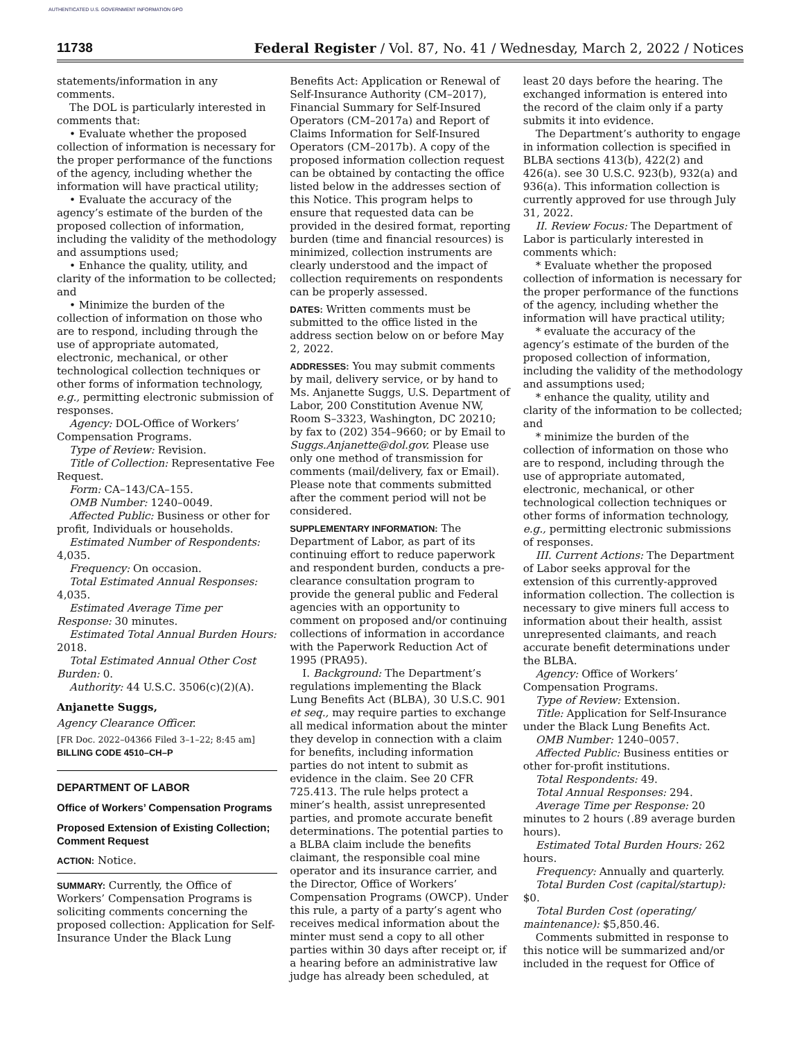AUTHENTICATED U.S. GOVERNMENT INFORMATION GPO
11738 Federal Register / Vol. 87, No. 41 / Wednesday, March 2, 2022 / Notices
statements/information in any comments.
The DOL is particularly interested in comments that:
• Evaluate whether the proposed collection of information is necessary for the proper performance of the functions of the agency, including whether the information will have practical utility;
• Evaluate the accuracy of the agency’s estimate of the burden of the proposed collection of information, including the validity of the methodology and assumptions used;
• Enhance the quality, utility, and clarity of the information to be collected; and
• Minimize the burden of the collection of information on those who are to respond, including through the use of appropriate automated, electronic, mechanical, or other technological collection techniques or other forms of information technology, e.g., permitting electronic submission of responses.
Agency: DOL-Office of Workers’ Compensation Programs.
Type of Review: Revision.
Title of Collection: Representative Fee Request.
Form: CA–143/CA–155.
OMB Number: 1240–0049.
Affected Public: Business or other for profit, Individuals or households.
Estimated Number of Respondents: 4,035.
Frequency: On occasion.
Total Estimated Annual Responses: 4,035.
Estimated Average Time per Response: 30 minutes.
Estimated Total Annual Burden Hours: 2018.
Total Estimated Annual Other Cost Burden: 0.
Authority: 44 U.S.C. 3506(c)(2)(A).
Anjanette Suggs,
Agency Clearance Officer.
[FR Doc. 2022–04366 Filed 3–1–22; 8:45 am]
BILLING CODE 4510–CH–P
DEPARTMENT OF LABOR
Office of Workers’ Compensation Programs
Proposed Extension of Existing Collection; Comment Request
ACTION: Notice.
SUMMARY: Currently, the Office of Workers’ Compensation Programs is soliciting comments concerning the proposed collection: Application for Self-Insurance Under the Black Lung
Benefits Act: Application or Renewal of Self-Insurance Authority (CM–2017), Financial Summary for Self-Insured Operators (CM–2017a) and Report of Claims Information for Self-Insured Operators (CM–2017b). A copy of the proposed information collection request can be obtained by contacting the office listed below in the addresses section of this Notice. This program helps to ensure that requested data can be provided in the desired format, reporting burden (time and financial resources) is minimized, collection instruments are clearly understood and the impact of collection requirements on respondents can be properly assessed.
DATES: Written comments must be submitted to the office listed in the address section below on or before May 2, 2022.
ADDRESSES: You may submit comments by mail, delivery service, or by hand to Ms. Anjanette Suggs, U.S. Department of Labor, 200 Constitution Avenue NW, Room S–3323, Washington, DC 20210; by fax to (202) 354–9660; or by Email to Suggs.Anjanette@dol.gov. Please use only one method of transmission for comments (mail/delivery, fax or Email). Please note that comments submitted after the comment period will not be considered.
SUPPLEMENTARY INFORMATION: The Department of Labor, as part of its continuing effort to reduce paperwork and respondent burden, conducts a pre-clearance consultation program to provide the general public and Federal agencies with an opportunity to comment on proposed and/or continuing collections of information in accordance with the Paperwork Reduction Act of 1995 (PRA95).
I. Background: The Department’s regulations implementing the Black Lung Benefits Act (BLBA), 30 U.S.C. 901 et seq., may require parties to exchange all medical information about the minter they develop in connection with a claim for benefits, including information parties do not intent to submit as evidence in the claim. See 20 CFR 725.413. The rule helps protect a miner’s health, assist unrepresented parties, and promote accurate benefit determinations. The potential parties to a BLBA claim include the benefits claimant, the responsible coal mine operator and its insurance carrier, and the Director, Office of Workers’ Compensation Programs (OWCP). Under this rule, a party of a party’s agent who receives medical information about the minter must send a copy to all other parties within 30 days after receipt or, if a hearing before an administrative law judge has already been scheduled, at
least 20 days before the hearing. The exchanged information is entered into the record of the claim only if a party submits it into evidence.
The Department’s authority to engage in information collection is specified in BLBA sections 413(b), 422(2) and 426(a). see 30 U.S.C. 923(b), 932(a) and 936(a). This information collection is currently approved for use through July 31, 2022.
II. Review Focus: The Department of Labor is particularly interested in comments which:
* Evaluate whether the proposed collection of information is necessary for the proper performance of the functions of the agency, including whether the information will have practical utility;
* evaluate the accuracy of the agency’s estimate of the burden of the proposed collection of information, including the validity of the methodology and assumptions used;
* enhance the quality, utility and clarity of the information to be collected; and
* minimize the burden of the collection of information on those who are to respond, including through the use of appropriate automated, electronic, mechanical, or other technological collection techniques or other forms of information technology, e.g., permitting electronic submissions of responses.
III. Current Actions: The Department of Labor seeks approval for the extension of this currently-approved information collection. The collection is necessary to give miners full access to information about their health, assist unrepresented claimants, and reach accurate benefit determinations under the BLBA.
Agency: Office of Workers’ Compensation Programs.
Type of Review: Extension.
Title: Application for Self-Insurance under the Black Lung Benefits Act.
OMB Number: 1240–0057.
Affected Public: Business entities or other for-profit institutions.
Total Respondents: 49.
Total Annual Responses: 294.
Average Time per Response: 20 minutes to 2 hours (.89 average burden hours).
Estimated Total Burden Hours: 262 hours.
Frequency: Annually and quarterly.
Total Burden Cost (capital/startup): $0.
Total Burden Cost (operating/ maintenance): $5,850.46.
Comments submitted in response to this notice will be summarized and/or included in the request for Office of